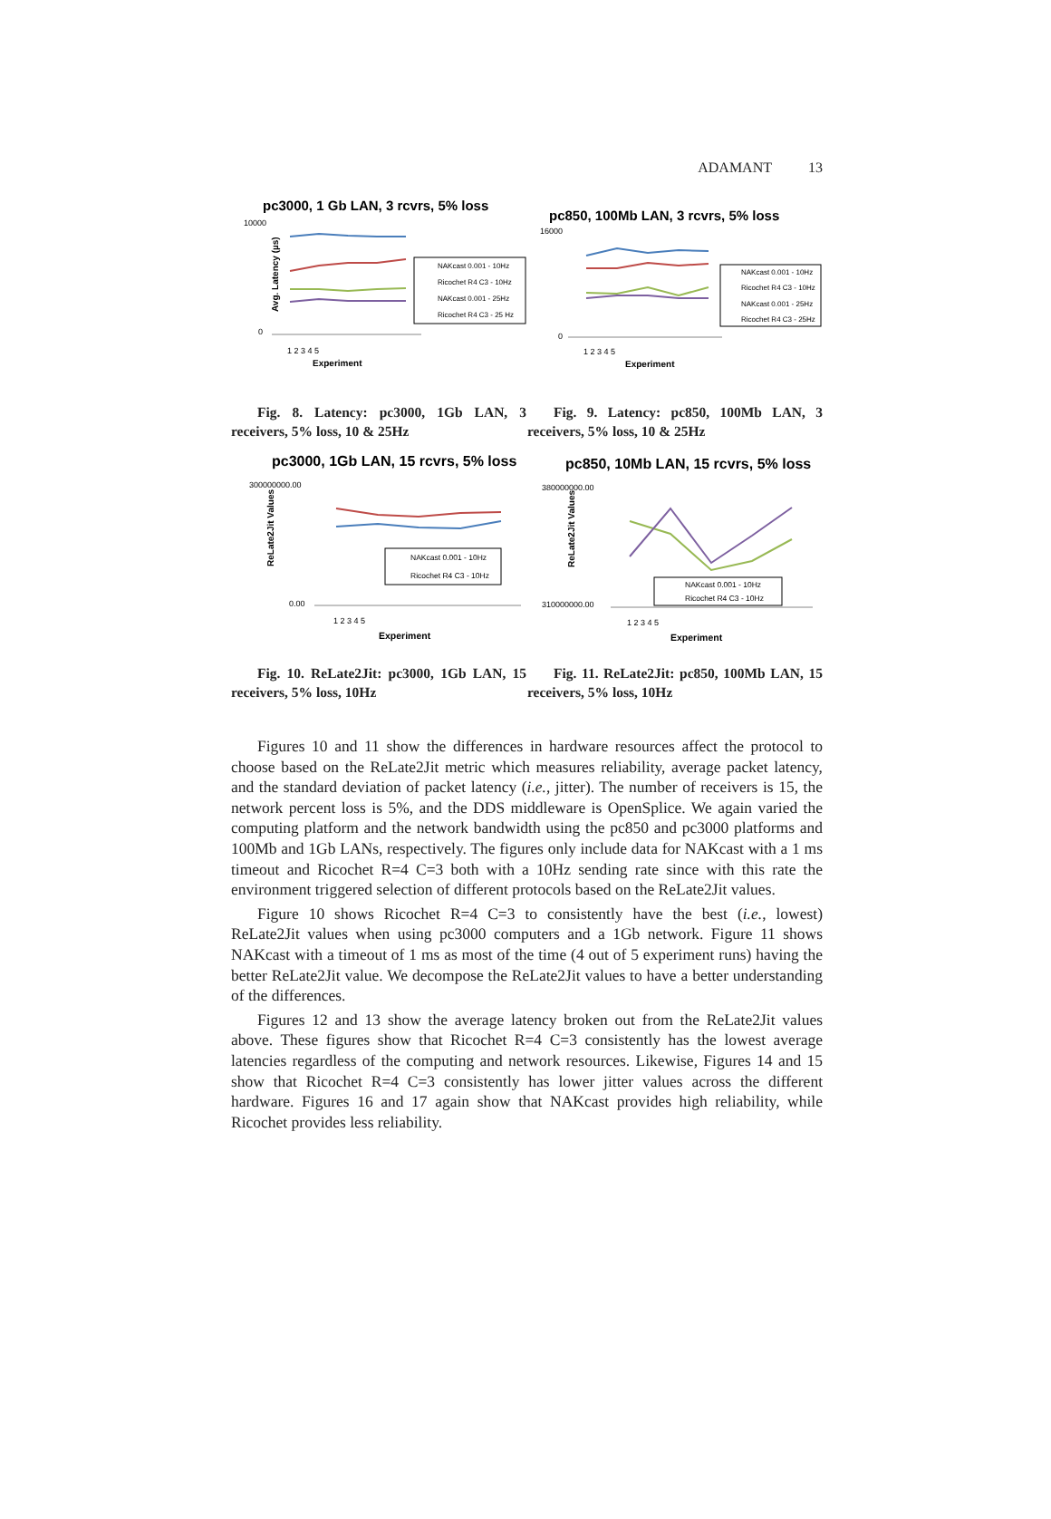ADAMANT 13
pc3000, 1 Gb LAN, 3 rcvrs, 5% loss
Avg. Latency (µs)
10000
0
NAKcast 0.001 - 10Hz
Ricochet R4 C3 - 10Hz
NAKcast 0.001 - 25Hz
Ricochet R4 C3 - 25 Hz
1 2 3 4 5
Experiment
pc850, 100Mb LAN, 3 rcvrs, 5% loss
16000
0
NAKcast 0.001 - 10Hz
Ricochet R4 C3 - 10Hz
NAKcast 0.001 - 25Hz
Ricochet R4 C3 - 25Hz
1 2 3 4 5
Experiment
Fig. 8. Latency: pc3000, 1Gb LAN, 3 receivers, 5% loss, 10 & 25Hz
Fig. 9. Latency: pc850, 100Mb LAN, 3 receivers, 5% loss, 10 & 25Hz
pc3000, 1Gb LAN, 15 rcvrs, 5% loss
ReLate2Jit Values
300000000.00
0.00
NAKcast 0.001 - 10Hz
Ricochet R4 C3 - 10Hz
1 2 3 4 5
Experiment
pc850, 10Mb LAN, 15 rcvrs, 5% loss
ReLate2Jit Values
380000000.00
310000000.00
NAKcast 0.001 - 10Hz
Ricochet R4 C3 - 10Hz
1 2 3 4 5
Experiment
Fig. 10. ReLate2Jit: pc3000, 1Gb LAN, 15 receivers, 5% loss, 10Hz
Fig. 11. ReLate2Jit: pc850, 100Mb LAN, 15 receivers, 5% loss, 10Hz
Figures 10 and 11 show the differences in hardware resources affect the protocol to choose based on the ReLate2Jit metric which measures reliability, average packet latency, and the standard deviation of packet latency (i.e., jitter). The number of receivers is 15, the network percent loss is 5%, and the DDS middleware is OpenSplice. We again varied the computing platform and the network bandwidth using the pc850 and pc3000 platforms and 100Mb and 1Gb LANs, respectively. The figures only include data for NAKcast with a 1 ms timeout and Ricochet R=4 C=3 both with a 10Hz sending rate since with this rate the environment triggered selection of different protocols based on the ReLate2Jit values.
Figure 10 shows Ricochet R=4 C=3 to consistently have the best (i.e., lowest) ReLate2Jit values when using pc3000 computers and a 1Gb network. Figure 11 shows NAKcast with a timeout of 1 ms as most of the time (4 out of 5 experiment runs) having the better ReLate2Jit value. We decompose the ReLate2Jit values to have a better understanding of the differences.
Figures 12 and 13 show the average latency broken out from the ReLate2Jit values above. These figures show that Ricochet R=4 C=3 consistently has the lowest average latencies regardless of the computing and network resources. Likewise, Figures 14 and 15 show that Ricochet R=4 C=3 consistently has lower jitter values across the different hardware. Figures 16 and 17 again show that NAKcast provides high reliability, while Ricochet provides less reliability.